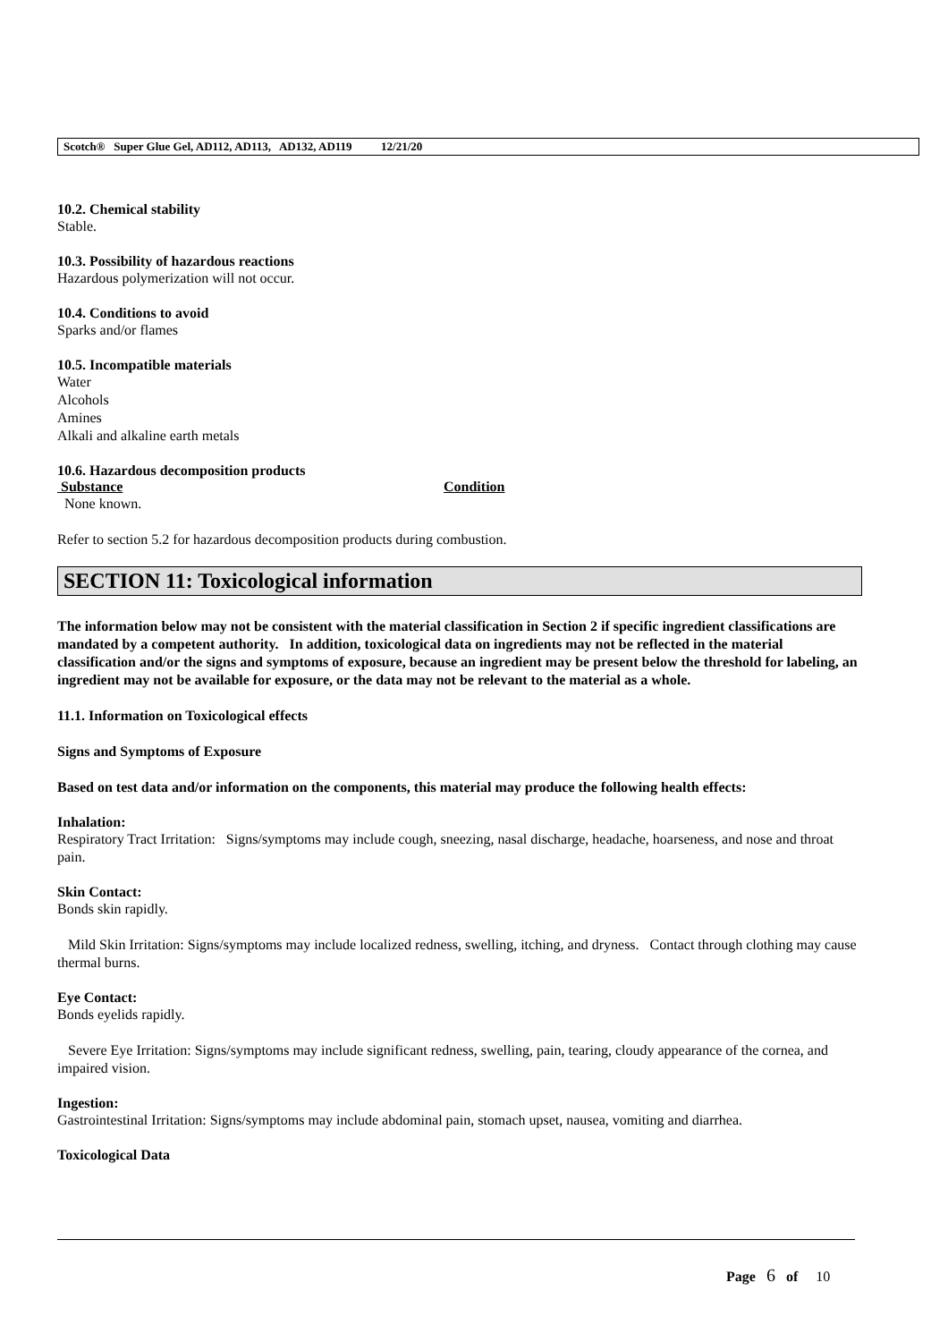Scotch® Super Glue Gel, AD112, AD113, AD132, AD119 12/21/20
10.2. Chemical stability
Stable.
10.3. Possibility of hazardous reactions
Hazardous polymerization will not occur.
10.4. Conditions to avoid
Sparks and/or flames
10.5. Incompatible materials
Water
Alcohols
Amines
Alkali and alkaline earth metals
10.6. Hazardous decomposition products
Substance Condition
None known.
Refer to section 5.2 for hazardous decomposition products during combustion.
SECTION 11: Toxicological information
The information below may not be consistent with the material classification in Section 2 if specific ingredient classifications are mandated by a competent authority. In addition, toxicological data on ingredients may not be reflected in the material classification and/or the signs and symptoms of exposure, because an ingredient may be present below the threshold for labeling, an ingredient may not be available for exposure, or the data may not be relevant to the material as a whole.
11.1. Information on Toxicological effects
Signs and Symptoms of Exposure
Based on test data and/or information on the components, this material may produce the following health effects:
Inhalation:
Respiratory Tract Irritation: Signs/symptoms may include cough, sneezing, nasal discharge, headache, hoarseness, and nose and throat pain.
Skin Contact:
Bonds skin rapidly.
Mild Skin Irritation: Signs/symptoms may include localized redness, swelling, itching, and dryness. Contact through clothing may cause thermal burns.
Eye Contact:
Bonds eyelids rapidly.
Severe Eye Irritation: Signs/symptoms may include significant redness, swelling, pain, tearing, cloudy appearance of the cornea, and impaired vision.
Ingestion:
Gastrointestinal Irritation: Signs/symptoms may include abdominal pain, stomach upset, nausea, vomiting and diarrhea.
Toxicological Data
Page 6 of 10